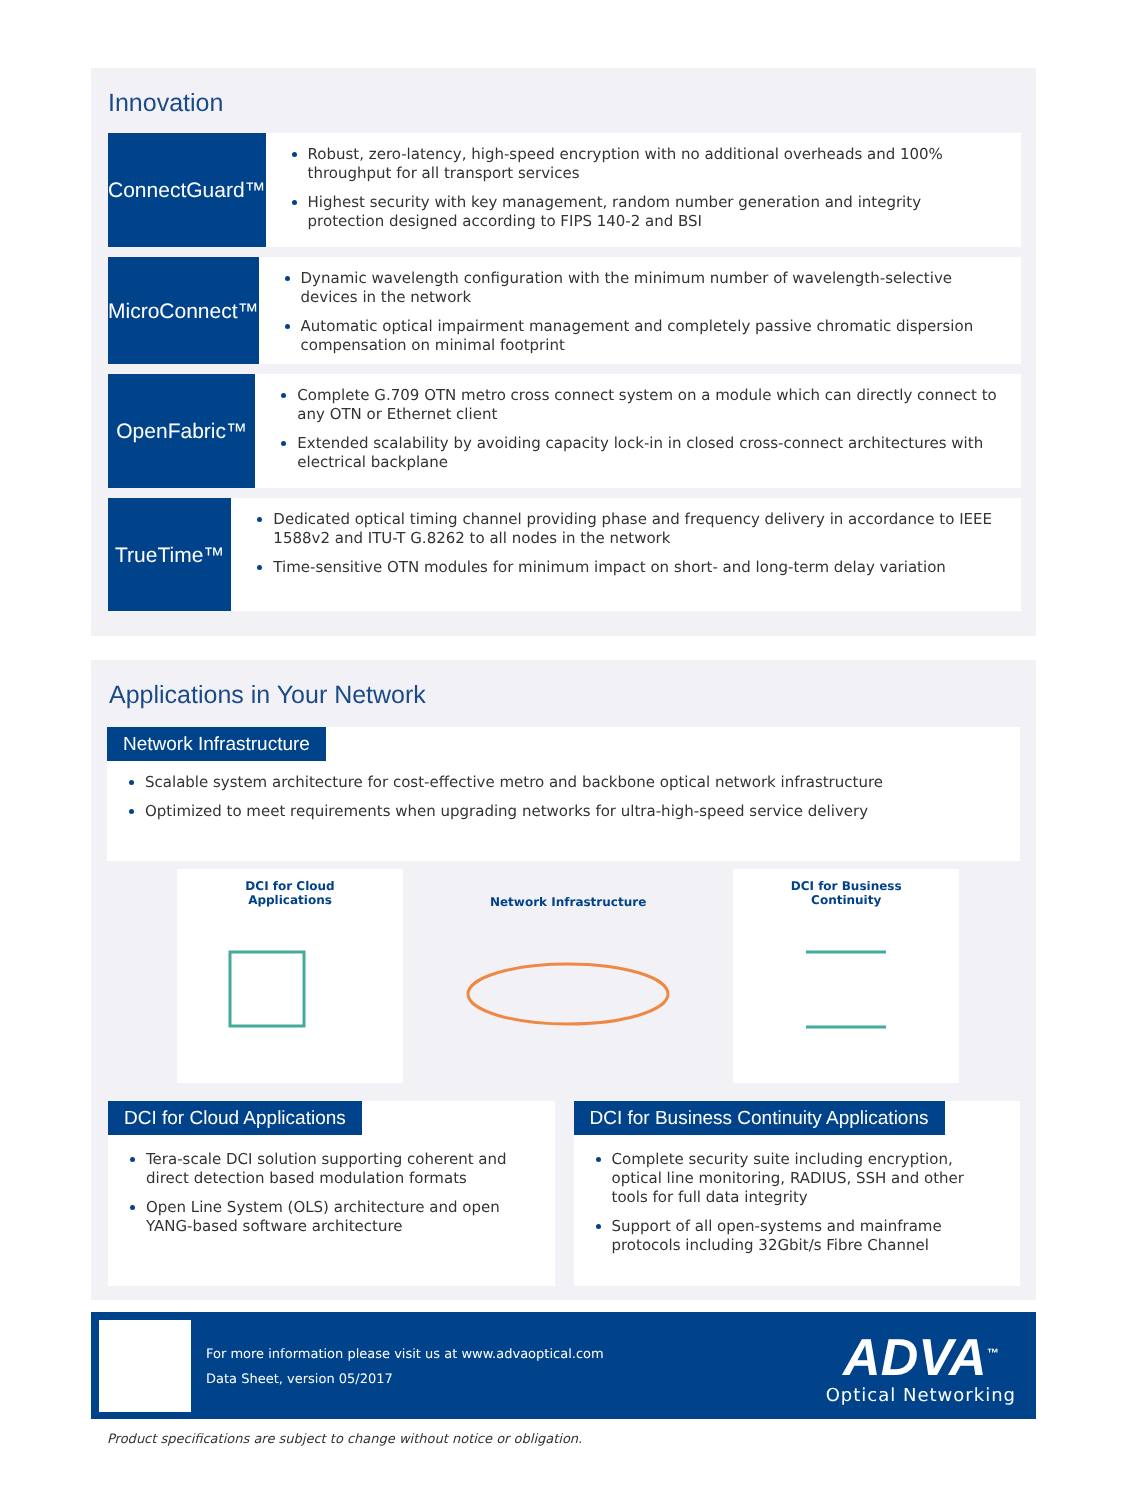Innovation
ConnectGuard™
Robust, zero-latency, high-speed encryption with no additional overheads and 100% throughput for all transport services
Highest security with key management, random number generation and integrity protection designed according to FIPS 140-2 and BSI
MicroConnect™
Dynamic wavelength configuration with the minimum number of wavelength-selective devices in the network
Automatic optical impairment management and completely passive chromatic dispersion compensation on minimal footprint
OpenFabric™
Complete G.709 OTN metro cross connect system on a module which can directly connect to any OTN or Ethernet client
Extended scalability by avoiding capacity lock-in in closed cross-connect architectures with electrical backplane
TrueTime™
Dedicated optical timing channel providing phase and frequency delivery in accordance to IEEE 1588v2 and ITU-T G.8262 to all nodes in the network
Time-sensitive OTN modules for minimum impact on short- and long-term delay variation
Applications in Your Network
Network Infrastructure
Scalable system architecture for cost-effective metro and backbone optical network infrastructure
Optimized to meet requirements when upgrading networks for ultra-high-speed service delivery
DCI for Cloud
Applications
Network Infrastructure
DCI for Business
Continuity
DCI for Cloud Applications
Tera-scale DCI solution supporting coherent and direct detection based modulation formats
Open Line System (OLS) architecture and open YANG-based software architecture
DCI for Business Continuity Applications
Complete security suite including encryption, optical line monitoring, RADIUS, SSH and other tools for full data integrity
Support of all open-systems and mainframe protocols including 32Gbit/s Fibre Channel
For more information please visit us at www.advaoptical.com
Data Sheet, version 05/2017
ADVA<sup>™</sup>
Optical Networking
Product specifications are subject to change without notice or obligation.